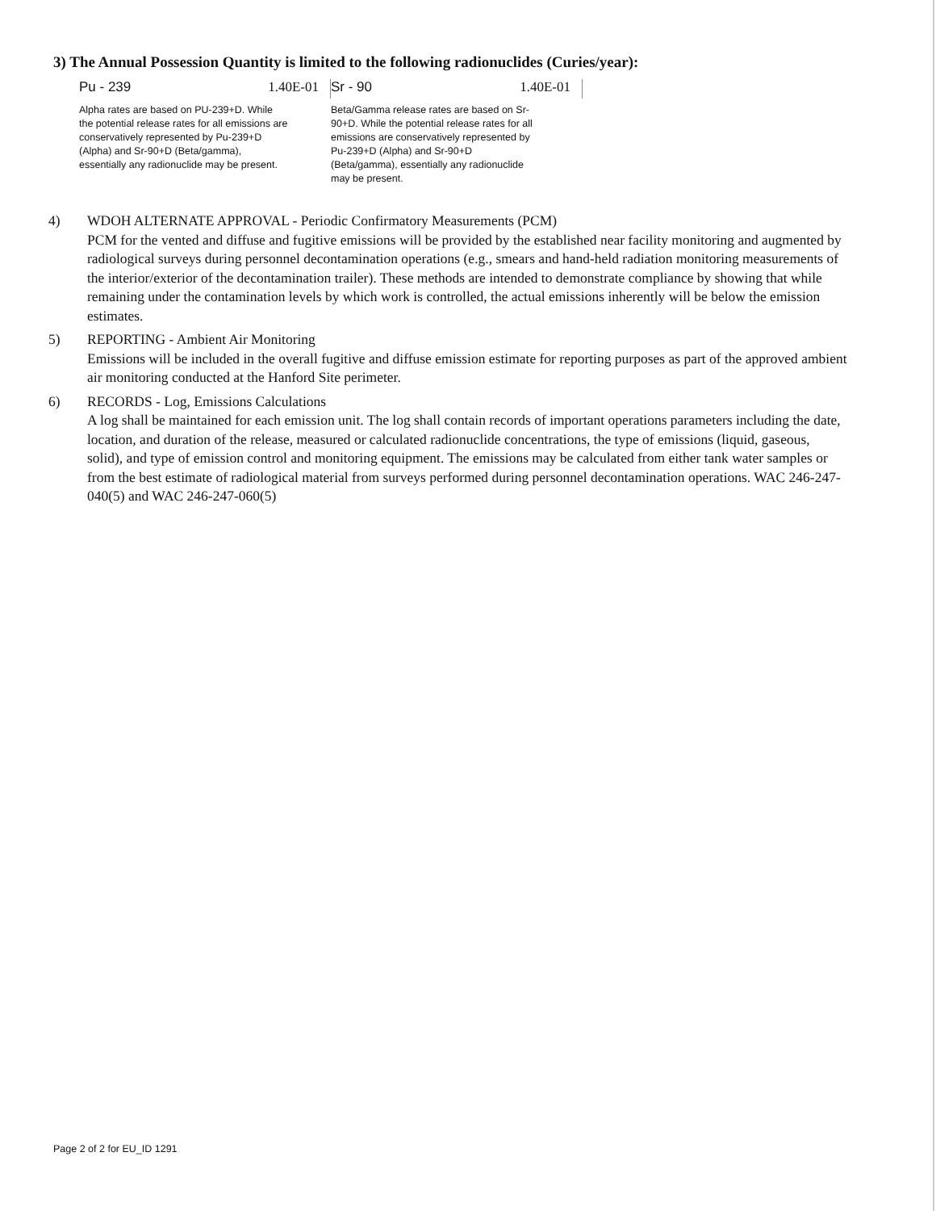3) The Annual Possession Quantity is limited to the following radionuclides (Curies/year):
Pu - 239 1.40E-01
Alpha rates are based on PU-239+D. While the potential release rates for all emissions are conservatively represented by Pu-239+D (Alpha) and Sr-90+D (Beta/gamma), essentially any radionuclide may be present.
Sr - 90 1.40E-01
Beta/Gamma release rates are based on Sr-90+D. While the potential release rates for all emissions are conservatively represented by Pu-239+D (Alpha) and Sr-90+D (Beta/gamma), essentially any radionuclide may be present.
4) WDOH ALTERNATE APPROVAL - Periodic Confirmatory Measurements (PCM)
PCM for the vented and diffuse and fugitive emissions will be provided by the established near facility monitoring and augmented by radiological surveys during personnel decontamination operations (e.g., smears and hand-held radiation monitoring measurements of the interior/exterior of the decontamination trailer). These methods are intended to demonstrate compliance by showing that while remaining under the contamination levels by which work is controlled, the actual emissions inherently will be below the emission estimates.
5) REPORTING - Ambient Air Monitoring
Emissions will be included in the overall fugitive and diffuse emission estimate for reporting purposes as part of the approved ambient air monitoring conducted at the Hanford Site perimeter.
6) RECORDS - Log, Emissions Calculations
A log shall be maintained for each emission unit. The log shall contain records of important operations parameters including the date, location, and duration of the release, measured or calculated radionuclide concentrations, the type of emissions (liquid, gaseous, solid), and type of emission control and monitoring equipment. The emissions may be calculated from either tank water samples or from the best estimate of radiological material from surveys performed during personnel decontamination operations. WAC 246-247-040(5) and WAC 246-247-060(5)
Page 2 of 2 for EU_ID 1291